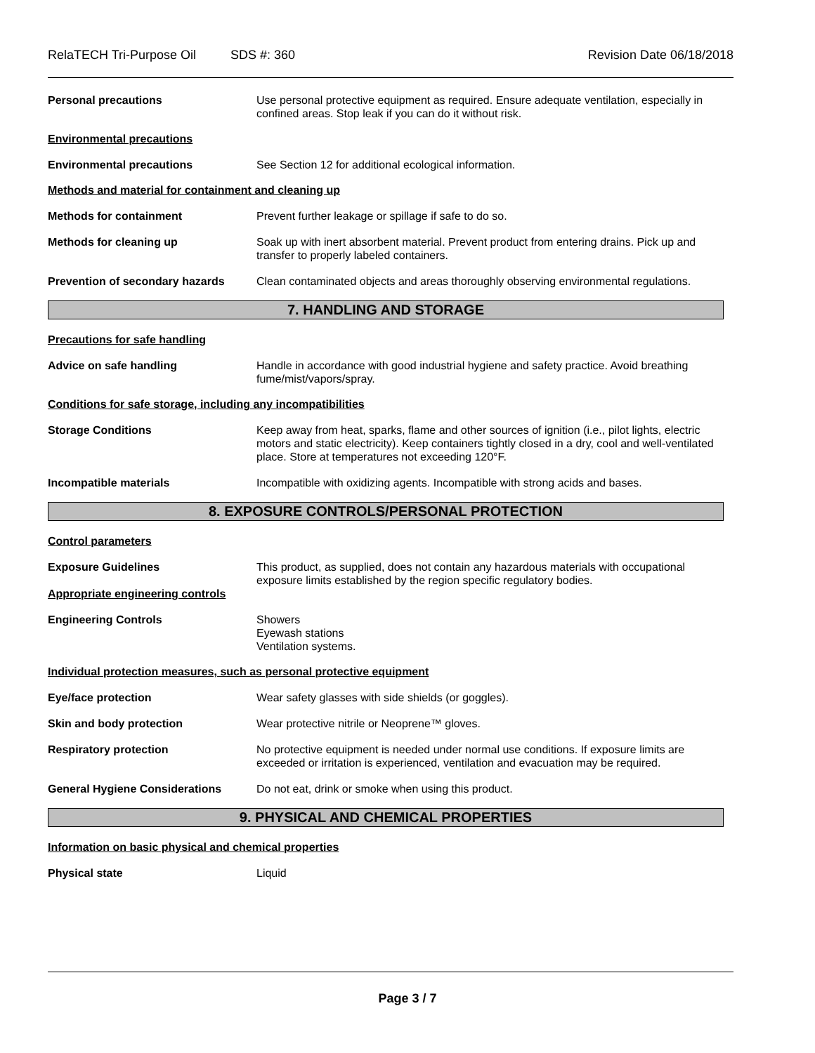RelaTECH Tri-Purpose Oil SDS #: 360 Revision Date 06/18/2018
Personal precautions Use personal protective equipment as required. Ensure adequate ventilation, especially in confined areas. Stop leak if you can do it without risk.
Environmental precautions
Environmental precautions See Section 12 for additional ecological information.
Methods and material for containment and cleaning up
Methods for containment Prevent further leakage or spillage if safe to do so.
Methods for cleaning up Soak up with inert absorbent material. Prevent product from entering drains. Pick up and transfer to properly labeled containers.
Prevention of secondary hazards
Clean contaminated objects and areas thoroughly observing environmental regulations.
7. HANDLING AND STORAGE
Precautions for safe handling
Advice on safe handling Handle in accordance with good industrial hygiene and safety practice. Avoid breathing fume/mist/vapors/spray.
Conditions for safe storage, including any incompatibilities
Storage Conditions Keep away from heat, sparks, flame and other sources of ignition (i.e., pilot lights, electric motors and static electricity). Keep containers tightly closed in a dry, cool and well-ventilated place. Store at temperatures not exceeding 120°F.
Incompatible materials Incompatible with oxidizing agents. Incompatible with strong acids and bases.
8. EXPOSURE CONTROLS/PERSONAL PROTECTION
Control parameters
Exposure Guidelines
Appropriate engineering controls
This product, as supplied, does not contain any hazardous materials with occupational exposure limits established by the region specific regulatory bodies.
Engineering Controls Showers
Eyewash stations
Ventilation systems.
Individual protection measures, such as personal protective equipment
Eye/face protection Wear safety glasses with side shields (or goggles).
Skin and body protection Wear protective nitrile or Neoprene™ gloves.
Respiratory protection No protective equipment is needed under normal use conditions. If exposure limits are exceeded or irritation is experienced, ventilation and evacuation may be required.
General Hygiene Considerations Do not eat, drink or smoke when using this product.
9. PHYSICAL AND CHEMICAL PROPERTIES
Information on basic physical and chemical properties
Physical state Liquid
Page 3 / 7